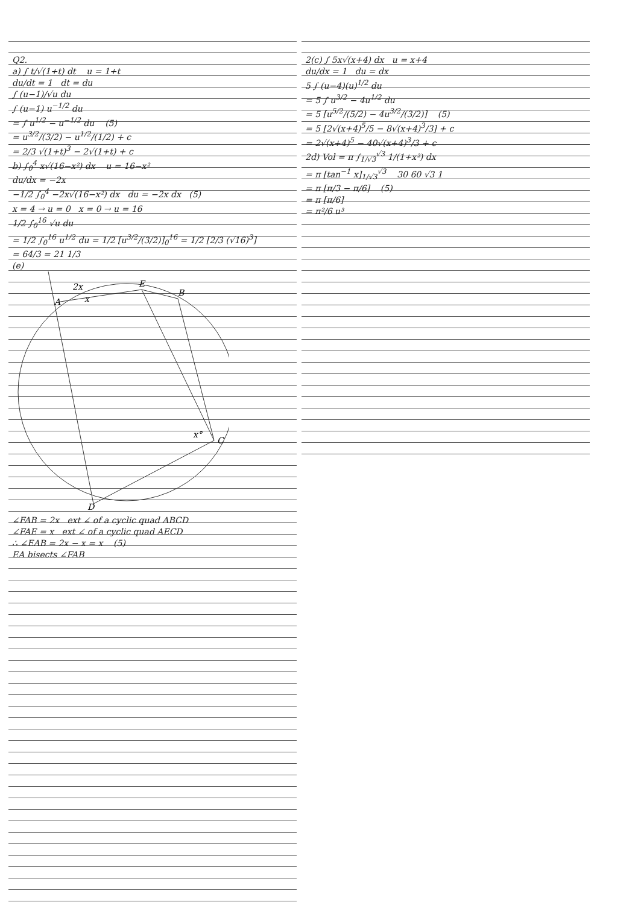Q2.
a) ∫ t/√(1+t) dt u = 1+t
du/dt = 1 dt = du
∫ (u−1)/√u du
∫ (u−1) u<sup>−1/2</sup> du
= ∫ u<sup>1/2</sup> − u<sup>−1/2</sup> du (5)
= u<sup>3/2</sup>/(3/2) − u<sup>1/2</sup>/(1/2) + c
= 2/3 √(1+t)<sup>3</sup> − 2√(1+t) + c
b) ∫<sub>0</sub><sup>4</sup> x√(16−x²) dx u = 16−x²
du/dx = −2x
−1/2 ∫<sub>0</sub><sup>4</sup> −2x√(16−x²) dx du = −2x dx (5)
x = 4 → u = 0 x = 0 → u = 16
1/2 ∫<sub>0</sub><sup>16</sup> √u du
= 1/2 ∫<sub>0</sub><sup>16</sup> u<sup>1/2</sup> du = 1/2 [u<sup>3/2</sup>/(3/2)]<sub>0</sub><sup>16</sup> = 1/2 [2/3 (√16)<sup>3</sup>]
= 64/3 = 21 1/3
(e)
A
E
B
C
D
2x
x
x°
∠FAB = 2x ext ∠ of a cyclic quad ABCD
∠FAE = x ext ∠ of a cyclic quad AECD
∴ ∠EAB = 2x − x = x (5)
EA bisects ∠FAB
2(c) ∫ 5x√(x+4) dx u = x+4
du/dx = 1 du = dx
5 ∫ (u−4)(u)<sup>1/2</sup> du
= 5 ∫ u<sup>3/2</sup> − 4u<sup>1/2</sup> du
= 5 [u<sup>5/2</sup>/(5/2) − 4u<sup>3/2</sup>/(3/2)] (5)
= 5 [2√(x+4)<sup>5</sup>/5 − 8√(x+4)<sup>3</sup>/3] + c
= 2√(x+4)<sup>5</sup> − 40√(x+4)<sup>3</sup>/3 + c
2d) Vol = π ∫<sub>1/√3</sub><sup>√3</sup> 1/(1+x²) dx
= π [tan<sup>−1</sup> x]<sub>1/√3</sub><sup>√3</sup> 30 60 √3 1
= π [π/3 − π/6] (5)
= π [π/6]
= π²/6 u³